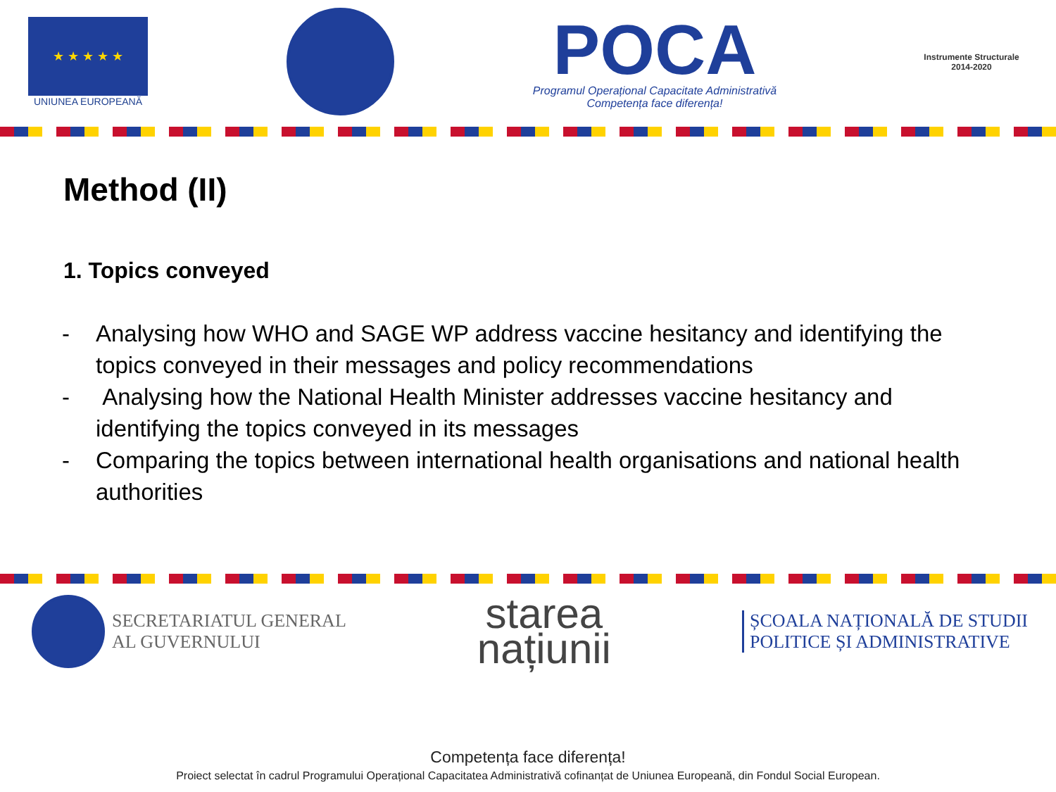★ ★ ★ ★ ★
UNIUNEA EUROPEANĂ
POCA
Programul Operațional Capacitate Administrativă
Competența face diferența!
Instrumente Structurale
2014-2020
Method (II)
1. Topics conveyed
- Analysing how WHO and SAGE WP address vaccine hesitancy and identifying the topics conveyed in their messages and policy recommendations
- Analysing how the National Health Minister addresses vaccine hesitancy and identifying the topics conveyed in its messages
- Comparing the topics between international health organisations and national health authorities
SECRETARIATUL GENERAL
AL GUVERNULUI
starea
națiunii
ȘCOALA NAȚIONALĂ DE STUDII
POLITICE ȘI ADMINISTRATIVE
Competența face diferența!
Proiect selectat în cadrul Programului Operațional Capacitatea Administrativă cofinanțat de Uniunea Europeană, din Fondul Social European.